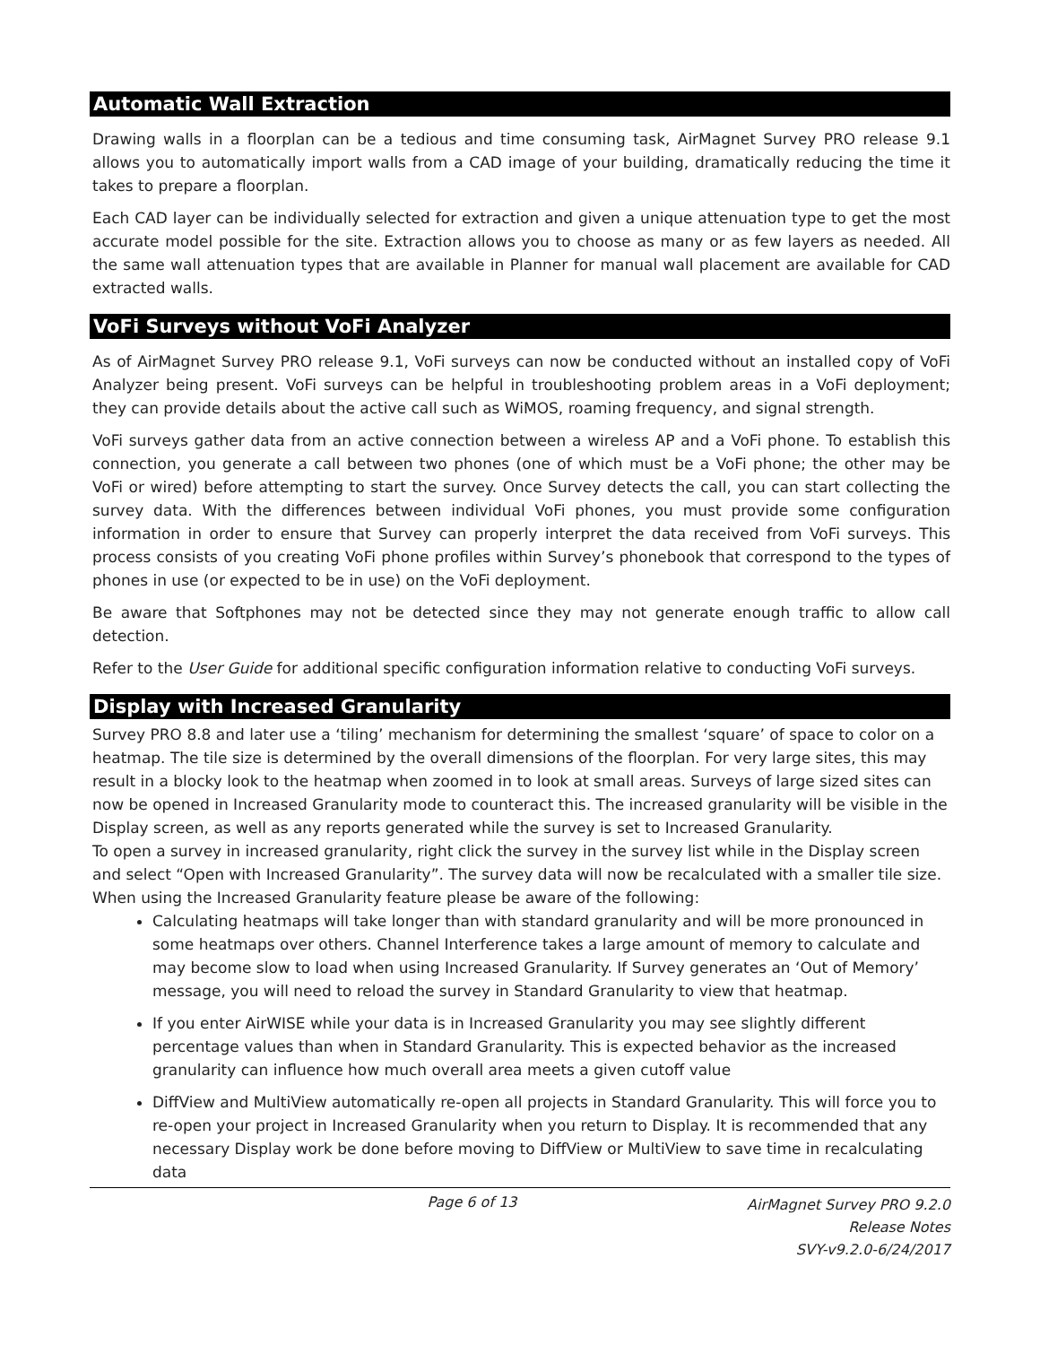Automatic Wall Extraction
Drawing walls in a floorplan can be a tedious and time consuming task, AirMagnet Survey PRO release 9.1 allows you to automatically import walls from a CAD image of your building, dramatically reducing the time it takes to prepare a floorplan.
Each CAD layer can be individually selected for extraction and given a unique attenuation type to get the most accurate model possible for the site. Extraction allows you to choose as many or as few layers as needed. All the same wall attenuation types that are available in Planner for manual wall placement are available for CAD extracted walls.
VoFi Surveys without VoFi Analyzer
As of AirMagnet Survey PRO release 9.1, VoFi surveys can now be conducted without an installed copy of VoFi Analyzer being present. VoFi surveys can be helpful in troubleshooting problem areas in a VoFi deployment; they can provide details about the active call such as WiMOS, roaming frequency, and signal strength.
VoFi surveys gather data from an active connection between a wireless AP and a VoFi phone. To establish this connection, you generate a call between two phones (one of which must be a VoFi phone; the other may be VoFi or wired) before attempting to start the survey. Once Survey detects the call, you can start collecting the survey data. With the differences between individual VoFi phones, you must provide some configuration information in order to ensure that Survey can properly interpret the data received from VoFi surveys. This process consists of you creating VoFi phone profiles within Survey’s phonebook that correspond to the types of phones in use (or expected to be in use) on the VoFi deployment.
Be aware that Softphones may not be detected since they may not generate enough traffic to allow call detection.
Refer to the User Guide for additional specific configuration information relative to conducting VoFi surveys.
Display with Increased Granularity
Survey PRO 8.8 and later use a ‘tiling’ mechanism for determining the smallest ‘square’ of space to color on a heatmap. The tile size is determined by the overall dimensions of the floorplan. For very large sites, this may result in a blocky look to the heatmap when zoomed in to look at small areas. Surveys of large sized sites can now be opened in Increased Granularity mode to counteract this. The increased granularity will be visible in the Display screen, as well as any reports generated while the survey is set to Increased Granularity.
To open a survey in increased granularity, right click the survey in the survey list while in the Display screen and select “Open with Increased Granularity”. The survey data will now be recalculated with a smaller tile size. When using the Increased Granularity feature please be aware of the following:
Calculating heatmaps will take longer than with standard granularity and will be more pronounced in some heatmaps over others. Channel Interference takes a large amount of memory to calculate and may become slow to load when using Increased Granularity. If Survey generates an ‘Out of Memory’ message, you will need to reload the survey in Standard Granularity to view that heatmap.
If you enter AirWISE while your data is in Increased Granularity you may see slightly different percentage values than when in Standard Granularity. This is expected behavior as the increased granularity can influence how much overall area meets a given cutoff value
DiffView and MultiView automatically re-open all projects in Standard Granularity. This will force you to re-open your project in Increased Granularity when you return to Display. It is recommended that any necessary Display work be done before moving to DiffView or MultiView to save time in recalculating data
Page 6 of 13
AirMagnet Survey PRO 9.2.0
Release Notes
SVY-v9.2.0-6/24/2017